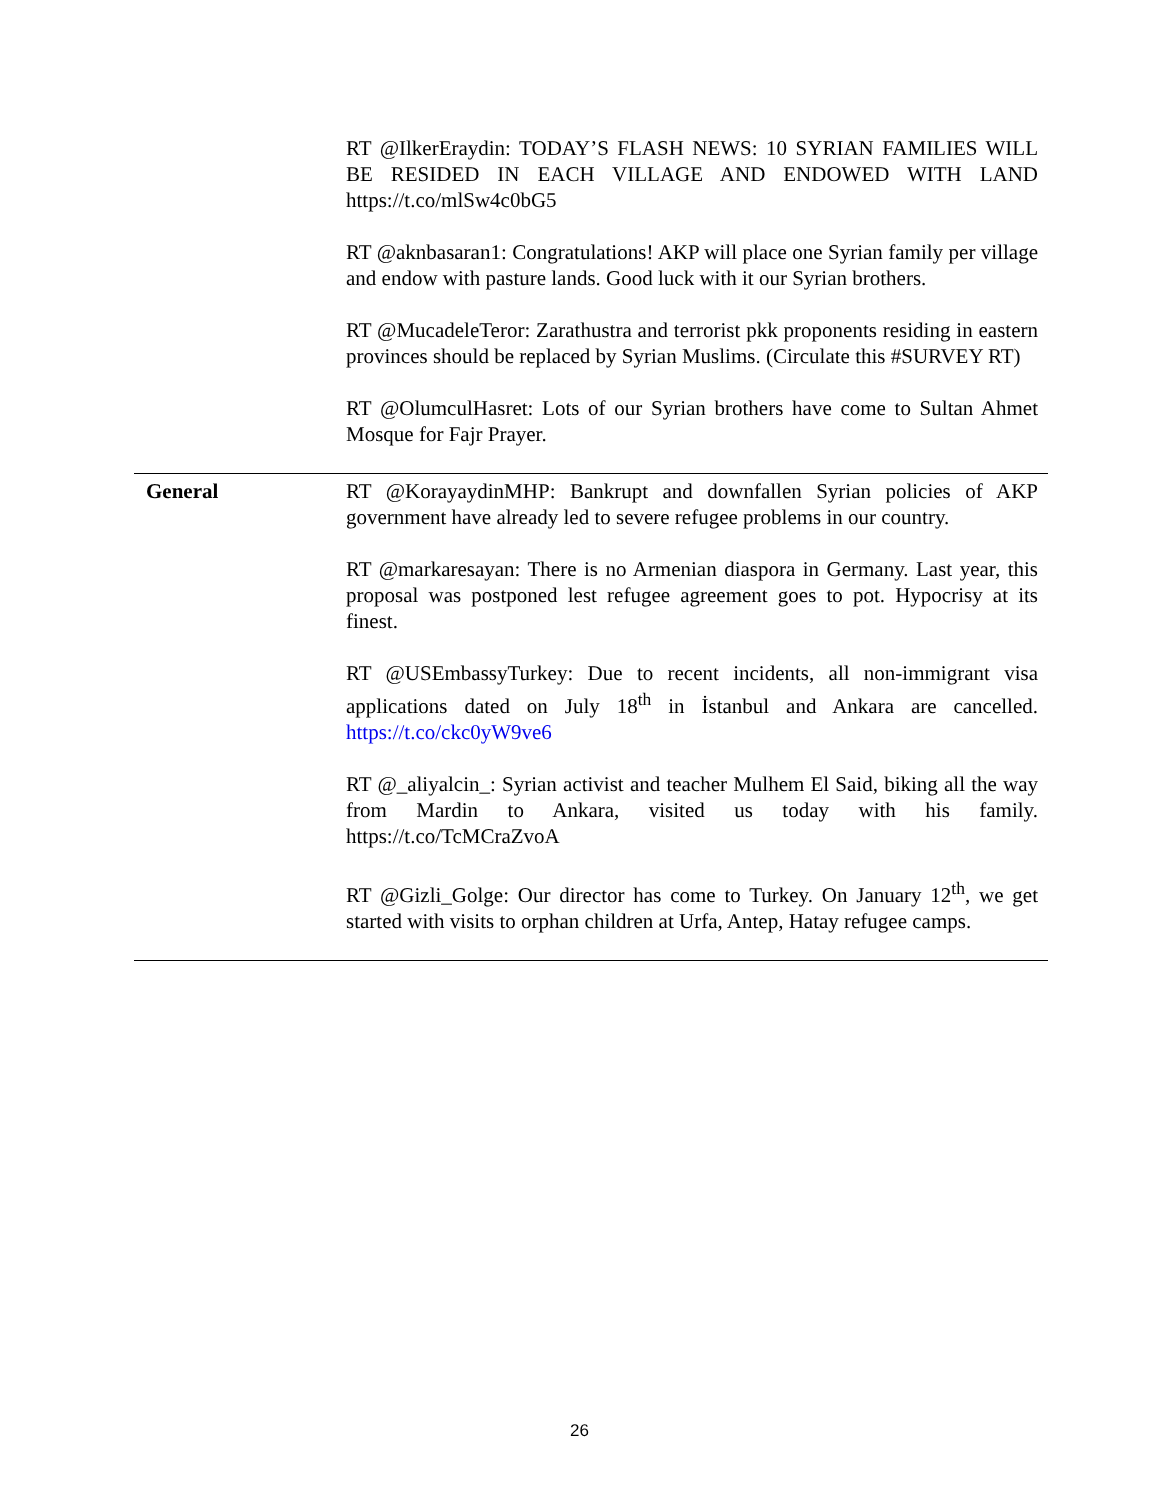| | RT @IlkerEraydin: TODAY’S FLASH NEWS: 10 SYRIAN FAMILIES WILL BE RESIDED IN EACH VILLAGE AND ENDOWED WITH LAND https://t.co/mlSw4c0bG5 RT @aknbasaran1: Congratulations! AKP will place one Syrian family per village and endow with pasture lands. Good luck with it our Syrian brothers. RT @MucadeleTeror: Zarathustra and terrorist pkk proponents residing in eastern provinces should be replaced by Syrian Muslims. (Circulate this #SURVEY RT) RT @OlumculHasret: Lots of our Syrian brothers have come to Sultan Ahmet Mosque for Fajr Prayer. |
| General | RT @KorayaydinMHP: Bankrupt and downfallen Syrian policies of AKP government have already led to severe refugee problems in our country. RT @markaresayan: There is no Armenian diaspora in Germany. Last year, this proposal was postponed lest refugee agreement goes to pot. Hypocrisy at its finest. RT @USEmbassyTurkey: Due to recent incidents, all non-immigrant visa applications dated on July 18<sup>th</sup> in İstanbul and Ankara are cancelled. https://t.co/ckc0yW9ve6 RT @_aliyalcin_: Syrian activist and teacher Mulhem El Said, biking all the way from Mardin to Ankara, visited us today with his family. https://t.co/TcMCraZvoA RT @Gizli_Golge: Our director has come to Turkey. On January 12<sup>th</sup>, we get started with visits to orphan children at Urfa, Antep, Hatay refugee camps. |
26